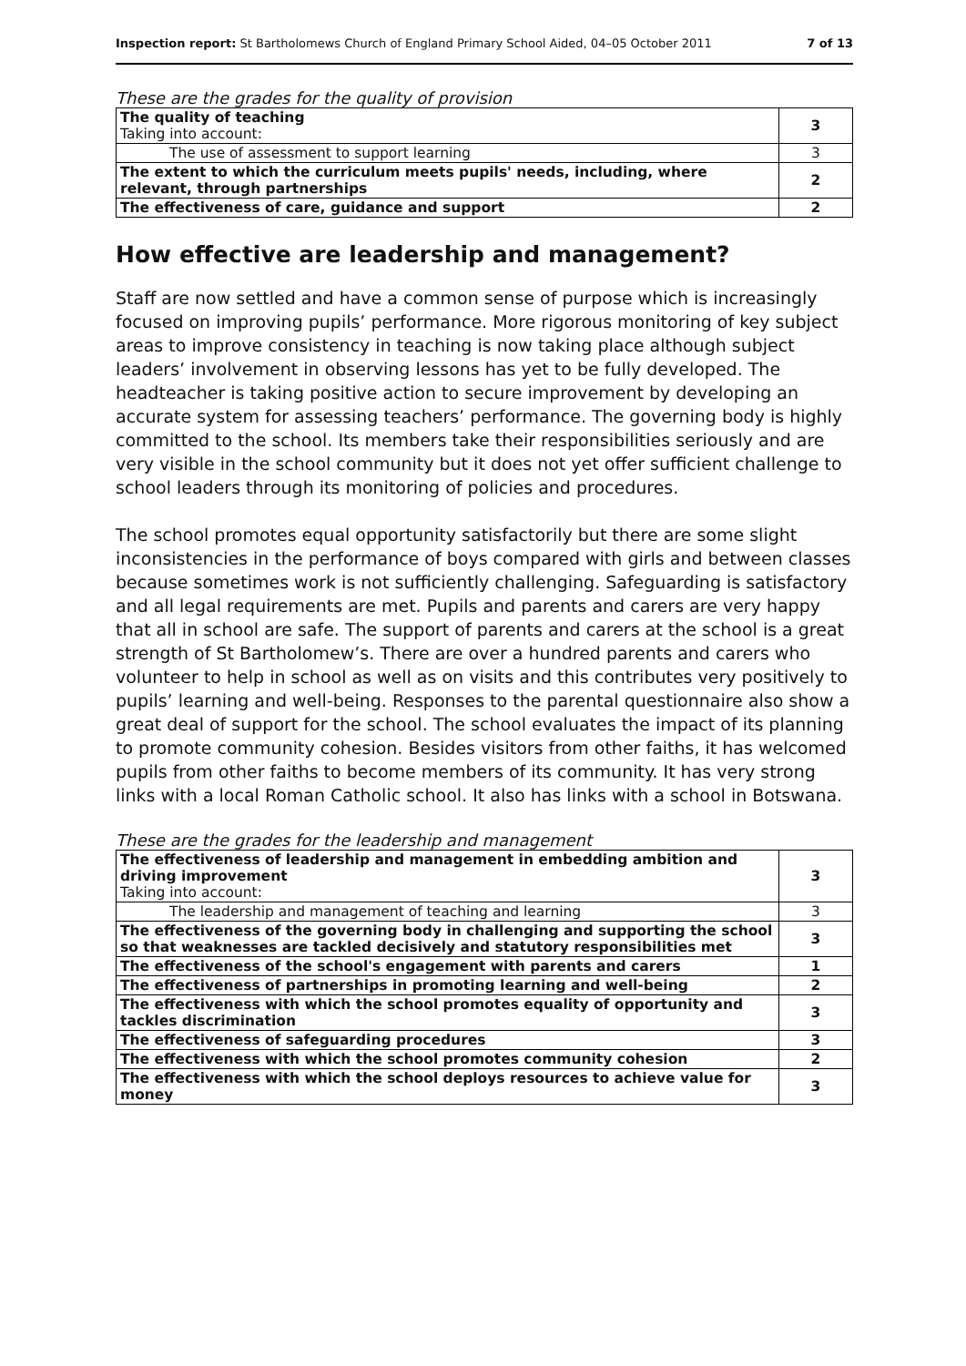Inspection report: St Bartholomews Church of England Primary School Aided, 04–05 October 2011 7 of 13
These are the grades for the quality of provision
| The quality of teaching Taking into account: | 3 |
| The use of assessment to support learning | 3 |
| The extent to which the curriculum meets pupils' needs, including, where relevant, through partnerships | 2 |
| The effectiveness of care, guidance and support | 2 |
How effective are leadership and management?
Staff are now settled and have a common sense of purpose which is increasingly focused on improving pupils’ performance. More rigorous monitoring of key subject areas to improve consistency in teaching is now taking place although subject leaders’ involvement in observing lessons has yet to be fully developed. The headteacher is taking positive action to secure improvement by developing an accurate system for assessing teachers’ performance. The governing body is highly committed to the school. Its members take their responsibilities seriously and are very visible in the school community but it does not yet offer sufficient challenge to school leaders through its monitoring of policies and procedures.
The school promotes equal opportunity satisfactorily but there are some slight inconsistencies in the performance of boys compared with girls and between classes because sometimes work is not sufficiently challenging. Safeguarding is satisfactory and all legal requirements are met. Pupils and parents and carers are very happy that all in school are safe. The support of parents and carers at the school is a great strength of St Bartholomew’s. There are over a hundred parents and carers who volunteer to help in school as well as on visits and this contributes very positively to pupils’ learning and well-being. Responses to the parental questionnaire also show a great deal of support for the school. The school evaluates the impact of its planning to promote community cohesion. Besides visitors from other faiths, it has welcomed pupils from other faiths to become members of its community. It has very strong links with a local Roman Catholic school. It also has links with a school in Botswana.
These are the grades for the leadership and management
| The effectiveness of leadership and management in embedding ambition and driving improvement Taking into account: | 3 |
| The leadership and management of teaching and learning | 3 |
| The effectiveness of the governing body in challenging and supporting the school so that weaknesses are tackled decisively and statutory responsibilities met | 3 |
| The effectiveness of the school's engagement with parents and carers | 1 |
| The effectiveness of partnerships in promoting learning and well-being | 2 |
| The effectiveness with which the school promotes equality of opportunity and tackles discrimination | 3 |
| The effectiveness of safeguarding procedures | 3 |
| The effectiveness with which the school promotes community cohesion | 2 |
| The effectiveness with which the school deploys resources to achieve value for money | 3 |